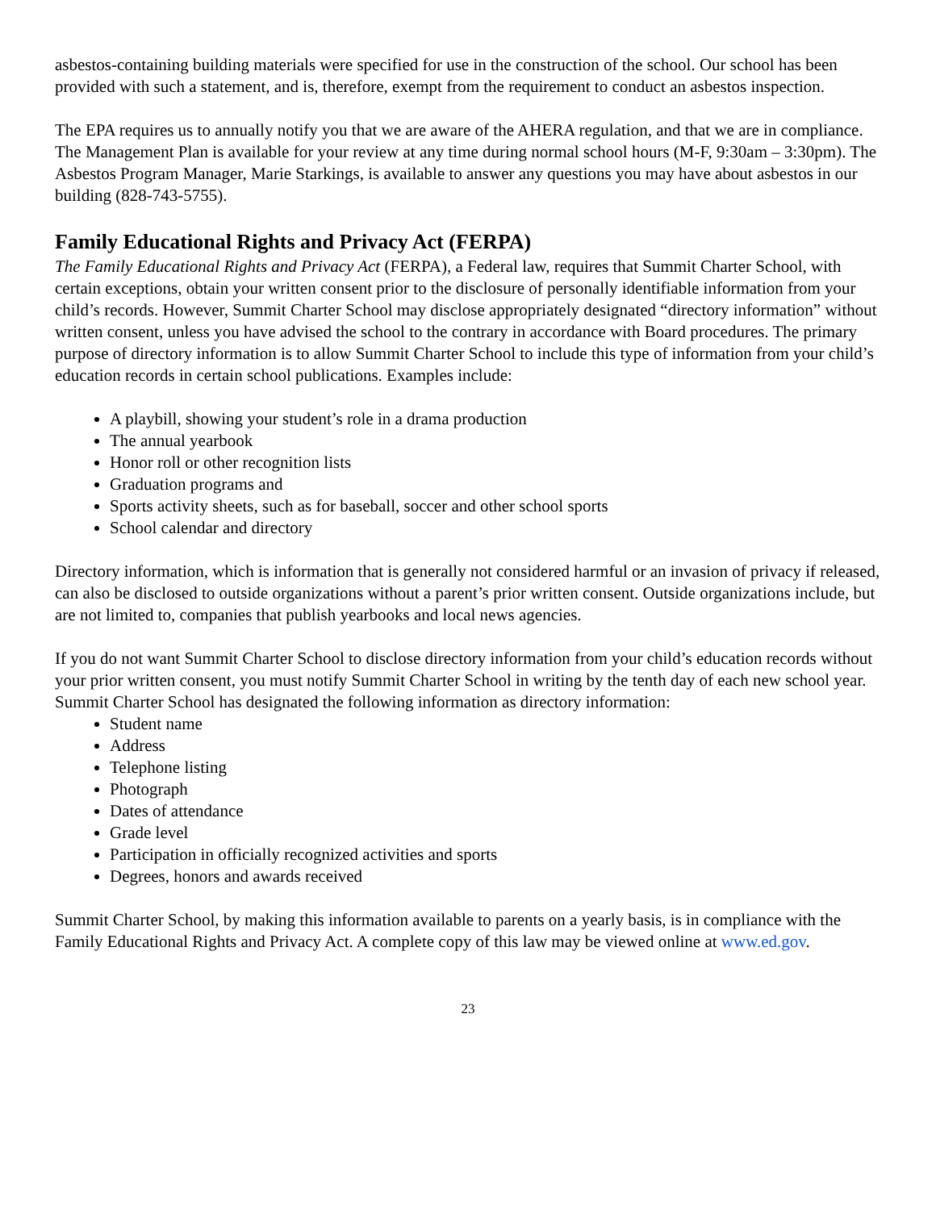asbestos-containing building materials were specified for use in the construction of the school. Our school has been provided with such a statement, and is, therefore, exempt from the requirement to conduct an asbestos inspection.
The EPA requires us to annually notify you that we are aware of the AHERA regulation, and that we are in compliance. The Management Plan is available for your review at any time during normal school hours (M-F, 9:30am – 3:30pm). The Asbestos Program Manager, Marie Starkings, is available to answer any questions you may have about asbestos in our building (828-743-5755).
Family Educational Rights and Privacy Act (FERPA)
The Family Educational Rights and Privacy Act (FERPA), a Federal law, requires that Summit Charter School, with certain exceptions, obtain your written consent prior to the disclosure of personally identifiable information from your child’s records. However, Summit Charter School may disclose appropriately designated “directory information” without written consent, unless you have advised the school to the contrary in accordance with Board procedures. The primary purpose of directory information is to allow Summit Charter School to include this type of information from your child’s education records in certain school publications. Examples include:
A playbill, showing your student’s role in a drama production
The annual yearbook
Honor roll or other recognition lists
Graduation programs and
Sports activity sheets, such as for baseball, soccer and other school sports
School calendar and directory
Directory information, which is information that is generally not considered harmful or an invasion of privacy if released, can also be disclosed to outside organizations without a parent’s prior written consent. Outside organizations include, but are not limited to, companies that publish yearbooks and local news agencies.
If you do not want Summit Charter School to disclose directory information from your child’s education records without your prior written consent, you must notify Summit Charter School in writing by the tenth day of each new school year. Summit Charter School has designated the following information as directory information:
Student name
Address
Telephone listing
Photograph
Dates of attendance
Grade level
Participation in officially recognized activities and sports
Degrees, honors and awards received
Summit Charter School, by making this information available to parents on a yearly basis, is in compliance with the Family Educational Rights and Privacy Act. A complete copy of this law may be viewed online at www.ed.gov.
23